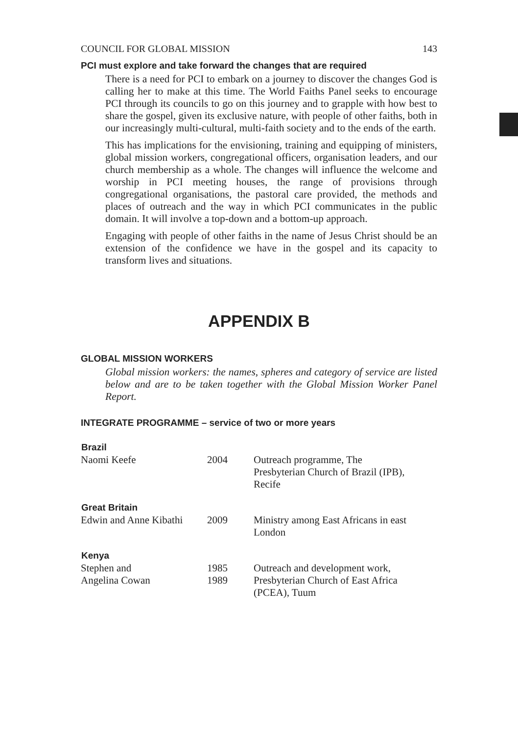COUNCIL FOR GLOBAL MISSION 143
PCI must explore and take forward the changes that are required
There is a need for PCI to embark on a journey to discover the changes God is calling her to make at this time. The World Faiths Panel seeks to encourage PCI through its councils to go on this journey and to grapple with how best to share the gospel, given its exclusive nature, with people of other faiths, both in our increasingly multi-cultural, multi-faith society and to the ends of the earth.
This has implications for the envisioning, training and equipping of ministers, global mission workers, congregational officers, organisation leaders, and our church membership as a whole. The changes will influence the welcome and worship in PCI meeting houses, the range of provisions through congregational organisations, the pastoral care provided, the methods and places of outreach and the way in which PCI communicates in the public domain. It will involve a top-down and a bottom-up approach.
Engaging with people of other faiths in the name of Jesus Christ should be an extension of the confidence we have in the gospel and its capacity to transform lives and situations.
APPENDIX B
GLOBAL MISSION WORKERS
Global mission workers: the names, spheres and category of service are listed below and are to be taken together with the Global Mission Worker Panel Report.
INTEGRATE PROGRAMME – service of two or more years
| Brazil | | |
| --- | --- | --- |
| Naomi Keefe | 2004 | Outreach programme, The Presbyterian Church of Brazil (IPB), Recife |
| Great Britain | | |
| Edwin and Anne Kibathi | 2009 | Ministry among East Africans in east London |
| Kenya | | |
| Stephen and Angelina Cowan | 1985 1989 | Outreach and development work, Presbyterian Church of East Africa (PCEA), Tuum |